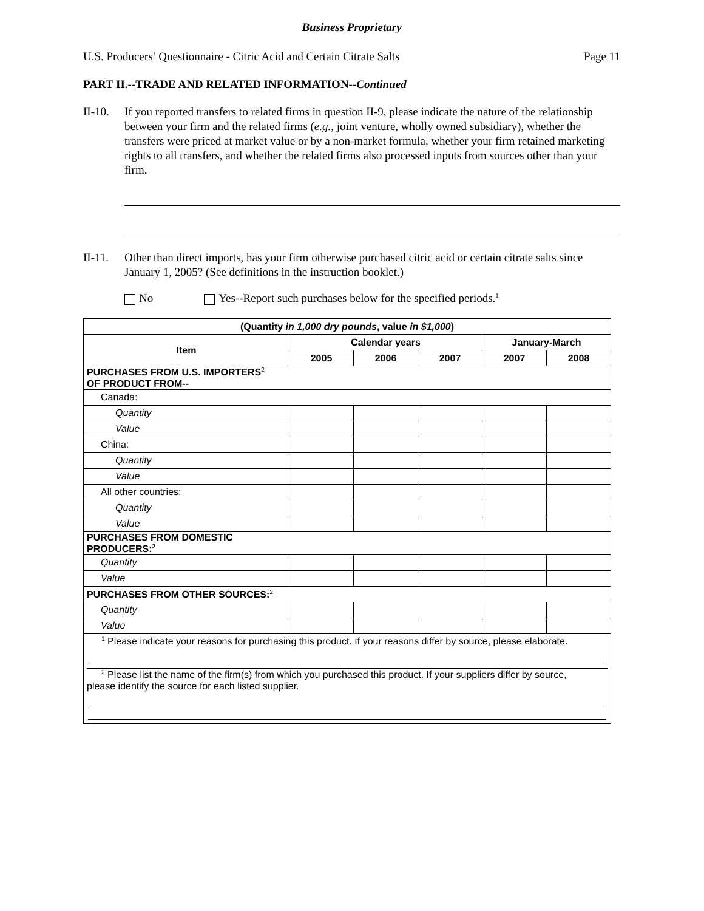Business Proprietary
U.S. Producers’ Questionnaire - Citric Acid and Certain Citrate Salts Page 11
PART II.--TRADE AND RELATED INFORMATION--Continued
II-10. If you reported transfers to related firms in question II-9, please indicate the nature of the relationship between your firm and the related firms (e.g., joint venture, wholly owned subsidiary), whether the transfers were priced at market value or by a non-market formula, whether your firm retained marketing rights to all transfers, and whether the related firms also processed inputs from sources other than your firm.
II-11. Other than direct imports, has your firm otherwise purchased citric acid or certain citrate salts since January 1, 2005? (See definitions in the instruction booklet.)
No Yes--Report such purchases below for the specified periods.<sup>1</sup>
| (Quantity in 1,000 dry pounds , value in $1,000 ) | | | | | |
| --- | --- | --- | --- | --- | --- |
| Item | Calendar years | | | January-March | |
| | 2005 | 2006 | 2007 | 2007 | 2008 |
| PURCHASES FROM U.S. IMPORTERS<sup>2</sup> OF PRODUCT FROM-- | | | | | |
| Canada: | | | | | |
| Quantity | | | | | |
| Value | | | | | |
| China: | | | | | |
| Quantity | | | | | |
| Value | | | | | |
| All other countries: | | | | | |
| Quantity | | | | | |
| Value | | | | | |
| PURCHASES FROM DOMESTIC PRODUCERS:<sup>2</sup> | | | | | |
| Quantity | | | | | |
| Value | | | | | |
| PURCHASES FROM OTHER SOURCES:<sup>2</sup> | | | | | |
| Quantity | | | | | |
| Value | | | | | |
| <sup>1</sup> Please indicate your reasons for purchasing this product. If your reasons differ by source, please elaborate. <sup>2</sup> Please list the name of the firm(s) from which you purchased this product. If your suppliers differ by source, please identify the source for each listed supplier. | | | | | |